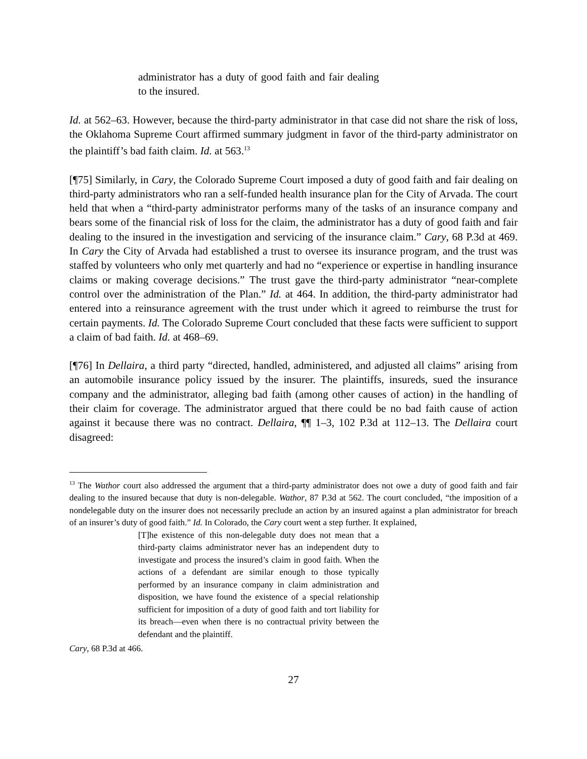administrator has a duty of good faith and fair dealing to the insured.
Id. at 562–63. However, because the third-party administrator in that case did not share the risk of loss, the Oklahoma Supreme Court affirmed summary judgment in favor of the third-party administrator on the plaintiff’s bad faith claim. Id. at 563.<sup>13</sup>
[¶75] Similarly, in Cary, the Colorado Supreme Court imposed a duty of good faith and fair dealing on third-party administrators who ran a self-funded health insurance plan for the City of Arvada. The court held that when a “third-party administrator performs many of the tasks of an insurance company and bears some of the financial risk of loss for the claim, the administrator has a duty of good faith and fair dealing to the insured in the investigation and servicing of the insurance claim.” Cary, 68 P.3d at 469. In Cary the City of Arvada had established a trust to oversee its insurance program, and the trust was staffed by volunteers who only met quarterly and had no “experience or expertise in handling insurance claims or making coverage decisions.” The trust gave the third-party administrator “near-complete control over the administration of the Plan.” Id. at 464. In addition, the third-party administrator had entered into a reinsurance agreement with the trust under which it agreed to reimburse the trust for certain payments. Id. The Colorado Supreme Court concluded that these facts were sufficient to support a claim of bad faith. Id. at 468–69.
[¶76] In Dellaira, a third party “directed, handled, administered, and adjusted all claims” arising from an automobile insurance policy issued by the insurer. The plaintiffs, insureds, sued the insurance company and the administrator, alleging bad faith (among other causes of action) in the handling of their claim for coverage. The administrator argued that there could be no bad faith cause of action against it because there was no contract. Dellaira, ¶¶ 1–3, 102 P.3d at 112–13. The Dellaira court disagreed:
<sup>13</sup> The Wathor court also addressed the argument that a third-party administrator does not owe a duty of good faith and fair dealing to the insured because that duty is non-delegable. Wathor, 87 P.3d at 562. The court concluded, “the imposition of a nondelegable duty on the insurer does not necessarily preclude an action by an insured against a plan administrator for breach of an insurer’s duty of good faith.” Id. In Colorado, the Cary court went a step further. It explained,
[T]he existence of this non-delegable duty does not mean that a third-party claims administrator never has an independent duty to investigate and process the insured’s claim in good faith. When the actions of a defendant are similar enough to those typically performed by an insurance company in claim administration and disposition, we have found the existence of a special relationship sufficient for imposition of a duty of good faith and tort liability for its breach—even when there is no contractual privity between the defendant and the plaintiff.
Cary, 68 P.3d at 466.
27